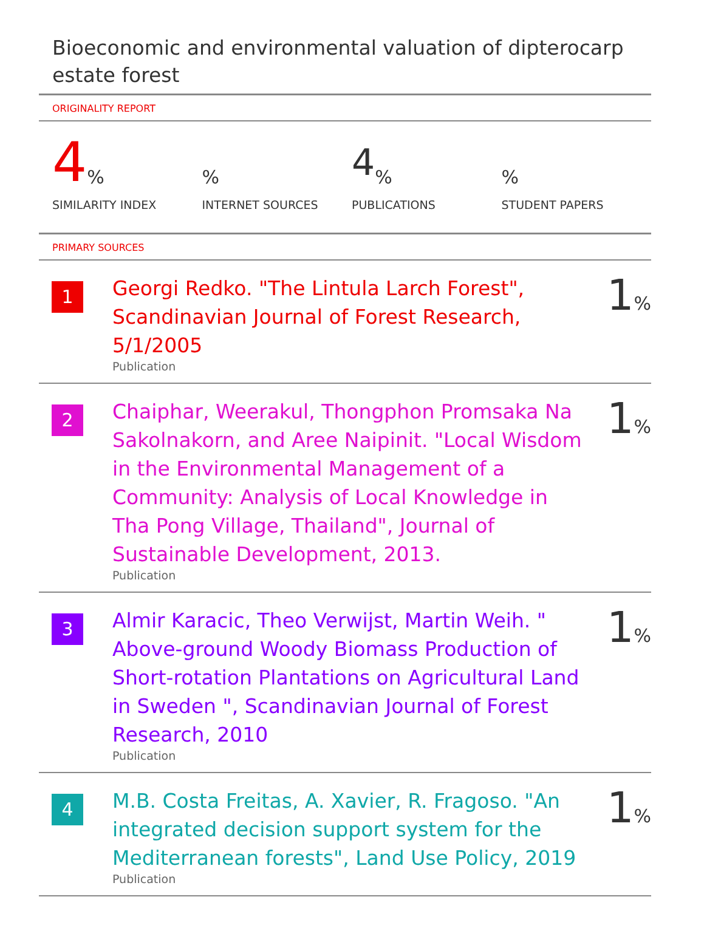Bioeconomic and environmental valuation of dipterocarp estate forest
ORIGINALITY REPORT
4%
SIMILARITY INDEX
%
INTERNET SOURCES
4%
PUBLICATIONS
%
STUDENT PAPERS
PRIMARY SOURCES
| 1 | Georgi Redko. "The Lintula Larch Forest", Scandinavian Journal of Forest Research, 5/1/2005 Publication | 1 % |
| 2 | Chaiphar, Weerakul, Thongphon Promsaka Na Sakolnakorn, and Aree Naipinit. "Local Wisdom in the Environmental Management of a Community: Analysis of Local Knowledge in Tha Pong Village, Thailand", Journal of Sustainable Development, 2013. Publication | 1 % |
| 3 | Almir Karacic, Theo Verwijst, Martin Weih. " Above-ground Woody Biomass Production of Short-rotation Plantations on Agricultural Land in Sweden ", Scandinavian Journal of Forest Research, 2010 Publication | 1 % |
| 4 | M.B. Costa Freitas, A. Xavier, R. Fragoso. "An integrated decision support system for the Mediterranean forests", Land Use Policy, 2019 Publication | 1 % |